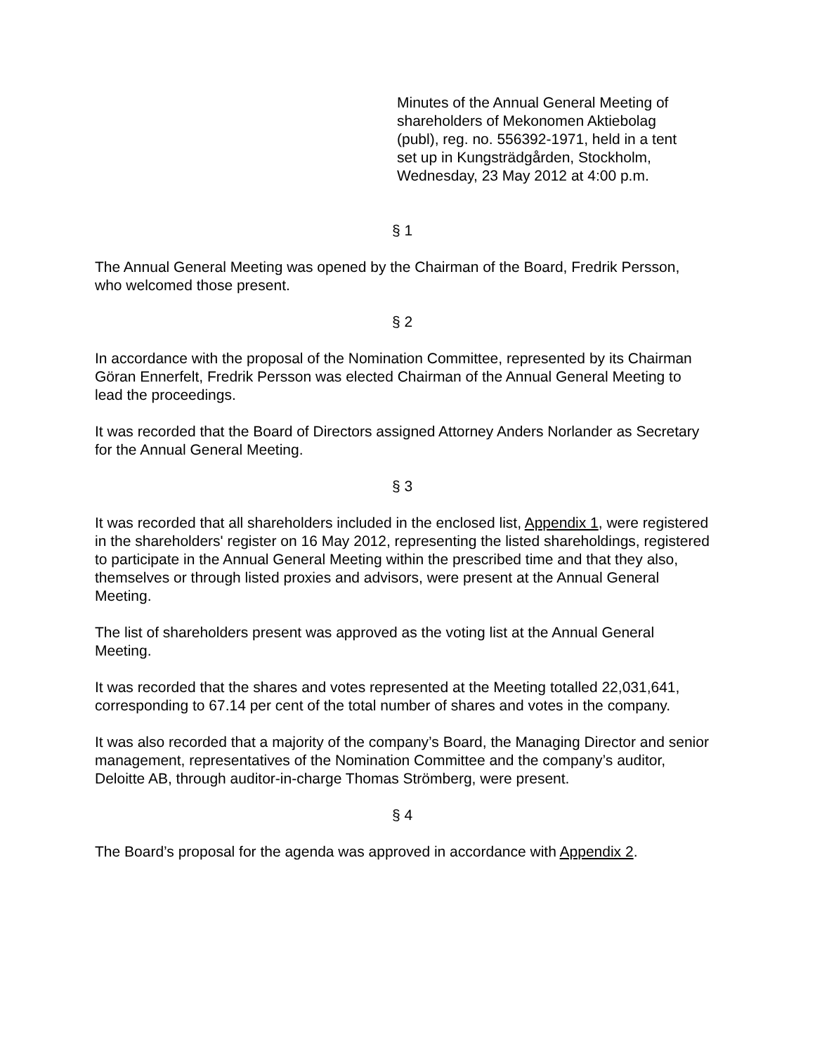Minutes of the Annual General Meeting of shareholders of Mekonomen Aktiebolag (publ), reg. no. 556392-1971, held in a tent set up in Kungsträdgården, Stockholm, Wednesday, 23 May 2012 at 4:00 p.m.
§ 1
The Annual General Meeting was opened by the Chairman of the Board, Fredrik Persson, who welcomed those present.
§ 2
In accordance with the proposal of the Nomination Committee, represented by its Chairman Göran Ennerfelt, Fredrik Persson was elected Chairman of the Annual General Meeting to lead the proceedings.
It was recorded that the Board of Directors assigned Attorney Anders Norlander as Secretary for the Annual General Meeting.
§ 3
It was recorded that all shareholders included in the enclosed list, Appendix 1, were registered in the shareholders' register on 16 May 2012, representing the listed shareholdings, registered to participate in the Annual General Meeting within the prescribed time and that they also, themselves or through listed proxies and advisors, were present at the Annual General Meeting.
The list of shareholders present was approved as the voting list at the Annual General Meeting.
It was recorded that the shares and votes represented at the Meeting totalled 22,031,641, corresponding to 67.14 per cent of the total number of shares and votes in the company.
It was also recorded that a majority of the company’s Board, the Managing Director and senior management, representatives of the Nomination Committee and the company’s auditor, Deloitte AB, through auditor-in-charge Thomas Strömberg, were present.
§ 4
The Board’s proposal for the agenda was approved in accordance with Appendix 2.